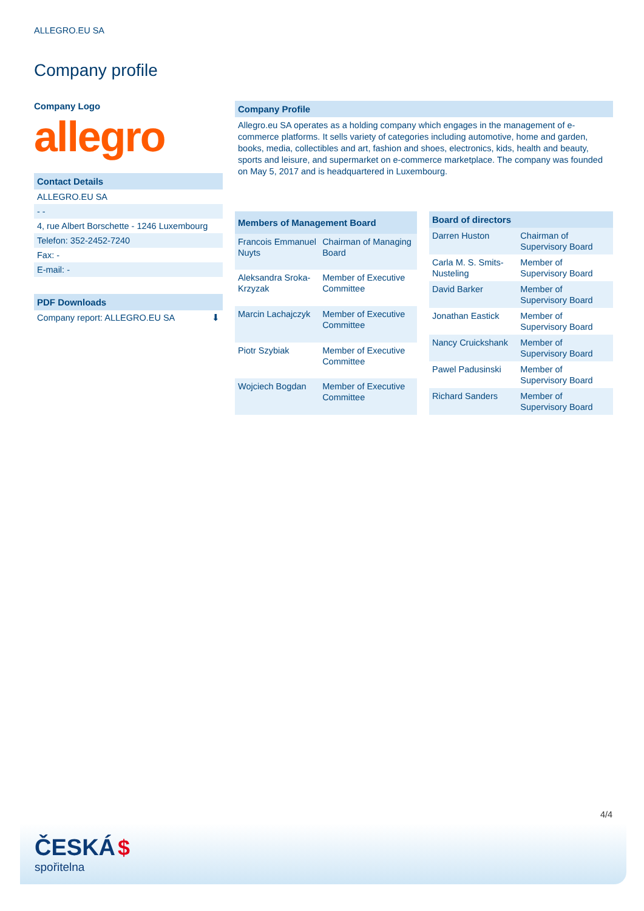ALLEGRO.EU SA
Company profile
Company Logo
allegro
Contact Details
ALLEGRO.EU SA
- -
4, rue Albert Borschette - 1246 Luxembourg
Telefon: 352-2452-7240
Fax: -
E-mail: -
PDF Downloads
Company report: ALLEGRO.EU SA ⬇
Company Profile
Allegro.eu SA operates as a holding company which engages in the management of e-commerce platforms. It sells variety of categories including automotive, home and garden, books, media, collectibles and art, fashion and shoes, electronics, kids, health and beauty, sports and leisure, and supermarket on e-commerce marketplace. The company was founded on May 5, 2017 and is headquartered in Luxembourg.
| Members of Management Board | |
| --- | --- |
| Francois Emmanuel Nuyts | Chairman of Managing Board |
| Aleksandra Sroka-Krzyzak | Member of Executive Committee |
| Marcin Lachajczyk | Member of Executive Committee |
| Piotr Szybiak | Member of Executive Committee |
| Wojciech Bogdan | Member of Executive Committee |
| Board of directors | |
| --- | --- |
| Darren Huston | Chairman of Supervisory Board |
| Carla M. S. Smits-Nusteling | Member of Supervisory Board |
| David Barker | Member of Supervisory Board |
| Jonathan Eastick | Member of Supervisory Board |
| Nancy Cruickshank | Member of Supervisory Board |
| Pawel Padusinski | Member of Supervisory Board |
| Richard Sanders | Member of Supervisory Board |
4/4
ČESKÁ $
spořitelna